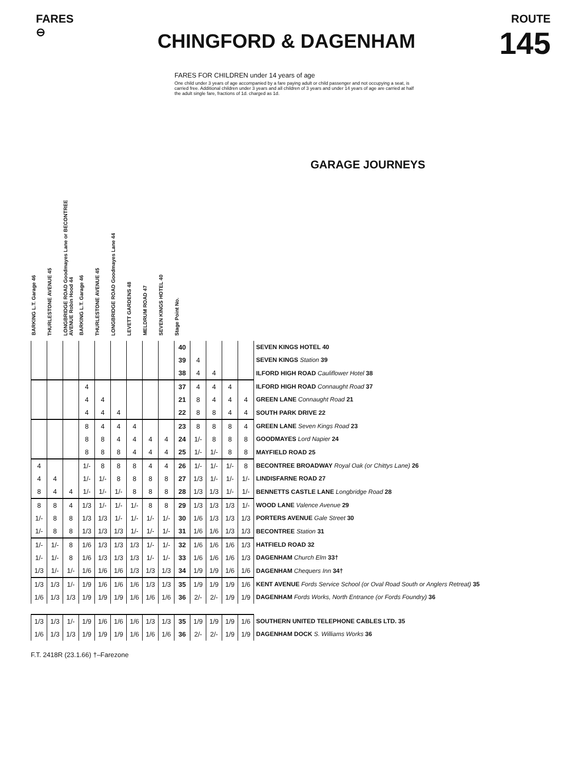FARES
⊖
CHINGFORD & DAGENHAM
ROUTE
145
FARES FOR CHILDREN under 14 years of age
One child under 3 years of age accompanied by a fare paying adult or child passenger and not occupying a seat, is carried free. Additional children under 3 years and all children of 3 years and under 14 years of age are carried at half the adult single fare, fractions of 1d. charged as 1d.
GARAGE JOURNEYS
BARKING L.T. Garage 46
THURLESTONE AVENUE 45
LONGBRIDGE ROAD Goodmayes Lane or BECONTREE AVENUE Robin Hood 44
BARKING L.T. Garage 46
THURLESTONE AVENUE 45
LONGBRIDGE ROAD Goodmayes Lane 44
LEVETT GARDENS 48
MELDRUM ROAD 47
SEVEN KINGS HOTEL 40
Stage Point No.
| | | | | | | | | | 40 | | | | | SEVEN KINGS HOTEL 40 |
| | | | | | | | | | 39 | 4 | | | | SEVEN KINGS Station 39 |
| | | | | | | | | | 38 | 4 | 4 | | | ILFORD HIGH ROAD Cauliflower Hotel 38 |
| | | | 4 | | | | | | 37 | 4 | 4 | 4 | | ILFORD HIGH ROAD Connaught Road 37 |
| | | | 4 | 4 | | | | | 21 | 8 | 4 | 4 | 4 | GREEN LANE Connaught Road 21 |
| | | | 4 | 4 | 4 | | | | 22 | 8 | 8 | 4 | 4 | SOUTH PARK DRIVE 22 |
| | | | 8 | 4 | 4 | 4 | | | 23 | 8 | 8 | 8 | 4 | GREEN LANE Seven Kings Road 23 |
| | | | 8 | 8 | 4 | 4 | 4 | 4 | 24 | 1/- | 8 | 8 | 8 | GOODMAYES Lord Napier 24 |
| | | | 8 | 8 | 8 | 4 | 4 | 4 | 25 | 1/- | 1/- | 8 | 8 | MAYFIELD ROAD 25 |
| 4 | | | 1/- | 8 | 8 | 8 | 4 | 4 | 26 | 1/- | 1/- | 1/- | 8 | BECONTREE BROADWAY Royal Oak (or Chittys Lane) 26 |
| 4 | 4 | | 1/- | 1/- | 8 | 8 | 8 | 8 | 27 | 1/3 | 1/- | 1/- | 1/- | LINDISFARNE ROAD 27 |
| 8 | 4 | 4 | 1/- | 1/- | 1/- | 8 | 8 | 8 | 28 | 1/3 | 1/3 | 1/- | 1/- | BENNETTS CASTLE LANE Longbridge Road 28 |
| 8 | 8 | 4 | 1/3 | 1/- | 1/- | 1/- | 8 | 8 | 29 | 1/3 | 1/3 | 1/3 | 1/- | WOOD LANE Valence Avenue 29 |
| 1/- | 8 | 8 | 1/3 | 1/3 | 1/- | 1/- | 1/- | 1/- | 30 | 1/6 | 1/3 | 1/3 | 1/3 | PORTERS AVENUE Gale Street 30 |
| 1/- | 8 | 8 | 1/3 | 1/3 | 1/3 | 1/- | 1/- | 1/- | 31 | 1/6 | 1/6 | 1/3 | 1/3 | BECONTREE Station 31 |
| 1/- | 1/- | 8 | 1/6 | 1/3 | 1/3 | 1/3 | 1/- | 1/- | 32 | 1/6 | 1/6 | 1/6 | 1/3 | HATFIELD ROAD 32 |
| 1/- | 1/- | 8 | 1/6 | 1/3 | 1/3 | 1/3 | 1/- | 1/- | 33 | 1/6 | 1/6 | 1/6 | 1/3 | DAGENHAM Church Elm 33† |
| 1/3 | 1/- | 1/- | 1/6 | 1/6 | 1/6 | 1/3 | 1/3 | 1/3 | 34 | 1/9 | 1/9 | 1/6 | 1/6 | DAGENHAM Chequers Inn 34† |
| 1/3 | 1/3 | 1/- | 1/9 | 1/6 | 1/6 | 1/6 | 1/3 | 1/3 | 35 | 1/9 | 1/9 | 1/9 | 1/6 | KENT AVENUE Fords Service School (or Oval Road South or Anglers Retreat) 35 |
| 1/6 | 1/3 | 1/3 | 1/9 | 1/9 | 1/9 | 1/6 | 1/6 | 1/6 | 36 | 2/- | 2/- | 1/9 | 1/9 | DAGENHAM Fords Works, North Entrance (or Fords Foundry) 36 |
| 1/3 | 1/3 | 1/- | 1/9 | 1/6 | 1/6 | 1/6 | 1/3 | 1/3 | 35 | 1/9 | 1/9 | 1/9 | 1/6 | SOUTHERN UNITED TELEPHONE CABLES LTD. 35 |
| 1/6 | 1/3 | 1/3 | 1/9 | 1/9 | 1/9 | 1/6 | 1/6 | 1/6 | 36 | 2/- | 2/- | 1/9 | 1/9 | DAGENHAM DOCK S. Williams Works 36 |
F.T. 2418R (23.1.66) †–Farezone